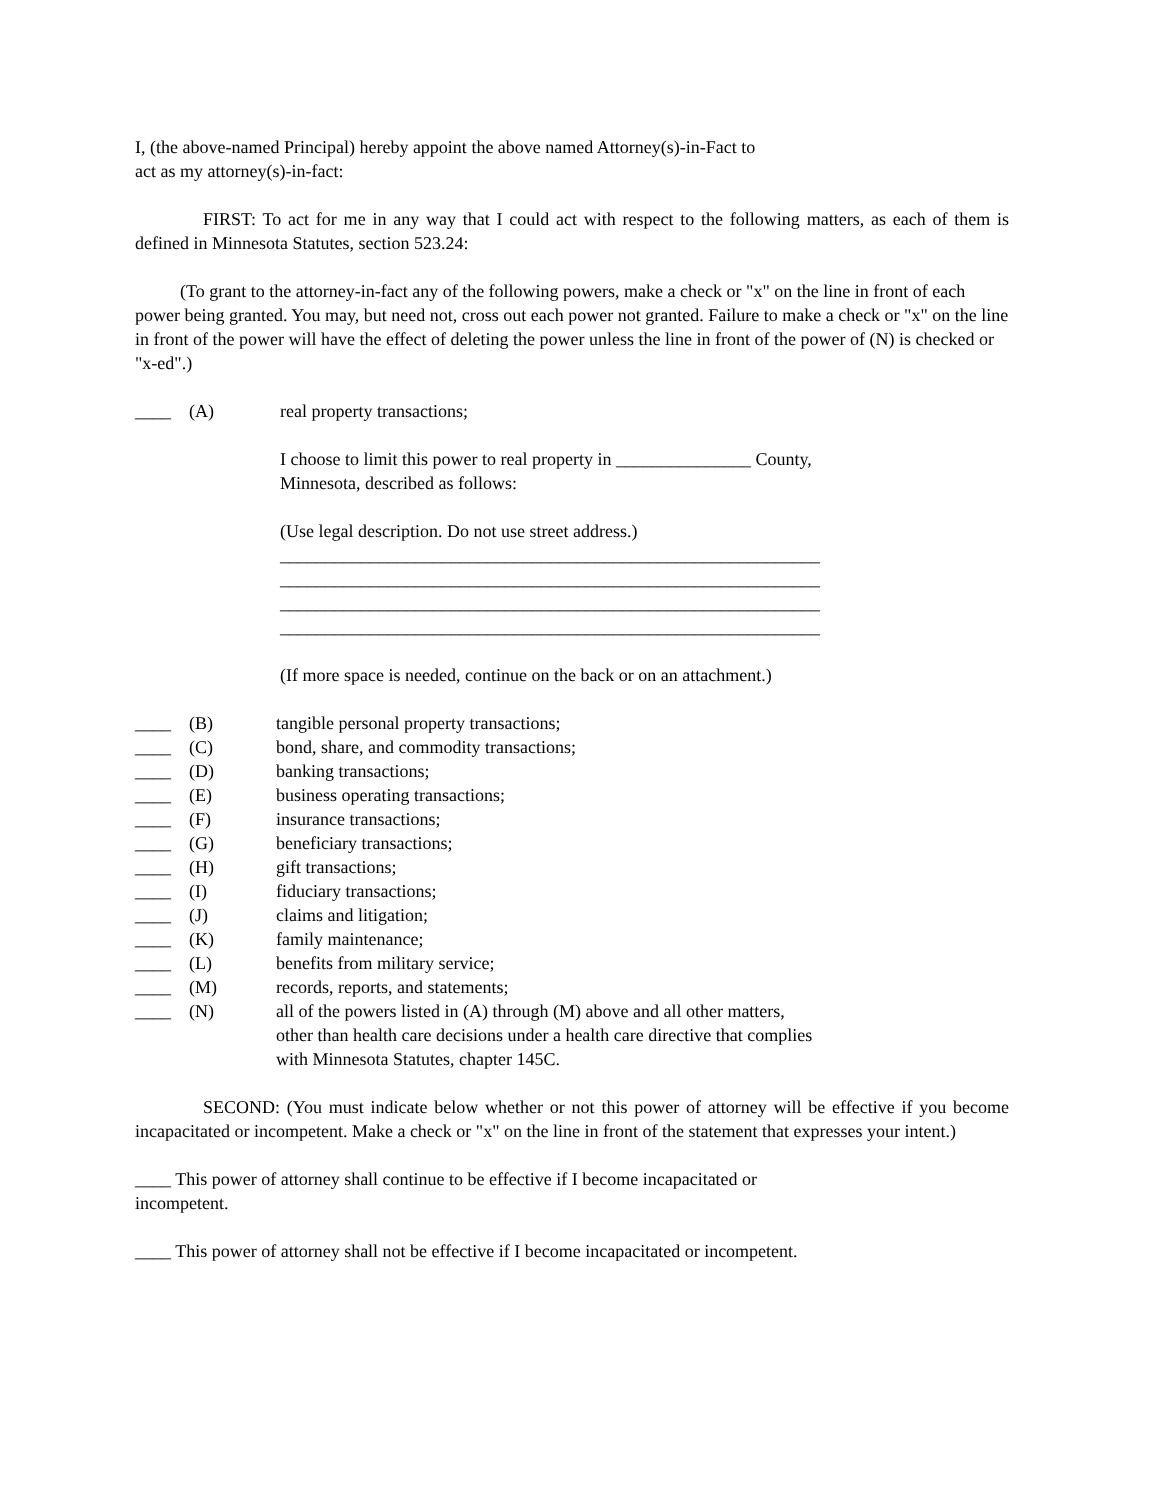I, (the above-named Principal) hereby appoint the above named Attorney(s)-in-Fact to
act as my attorney(s)-in-fact:
FIRST: To act for me in any way that I could act with respect to the following matters, as each of them is defined in Minnesota Statutes, section 523.24:
(To grant to the attorney-in-fact any of the following powers, make a check or "x" on the line in front of each power being granted. You may, but need not, cross out each power not granted. Failure to make a check or "x" on the line in front of the power will have the effect of deleting the power unless the line in front of the power of (N) is checked or "x-ed".)
____ (A) real property transactions;
I choose to limit this power to real property in _______________ County,
Minnesota, described as follows:
(Use legal description. Do not use street address.)
____________________________________________________________
____________________________________________________________
____________________________________________________________
____________________________________________________________
(If more space is needed, continue on the back or on an attachment.)
____ (B) tangible personal property transactions;
____ (C) bond, share, and commodity transactions;
____ (D) banking transactions;
____ (E) business operating transactions;
____ (F) insurance transactions;
____ (G) beneficiary transactions;
____ (H) gift transactions;
____ (I) fiduciary transactions;
____ (J) claims and litigation;
____ (K) family maintenance;
____ (L) benefits from military service;
____ (M) records, reports, and statements;
____ (N) all of the powers listed in (A) through (M) above and all other matters,
other than health care decisions under a health care directive that complies
with Minnesota Statutes, chapter 145C.
SECOND: (You must indicate below whether or not this power of attorney will be effective if you become incapacitated or incompetent. Make a check or "x" on the line in front of the statement that expresses your intent.)
____ This power of attorney shall continue to be effective if I become incapacitated or
incompetent.
____ This power of attorney shall not be effective if I become incapacitated or incompetent.